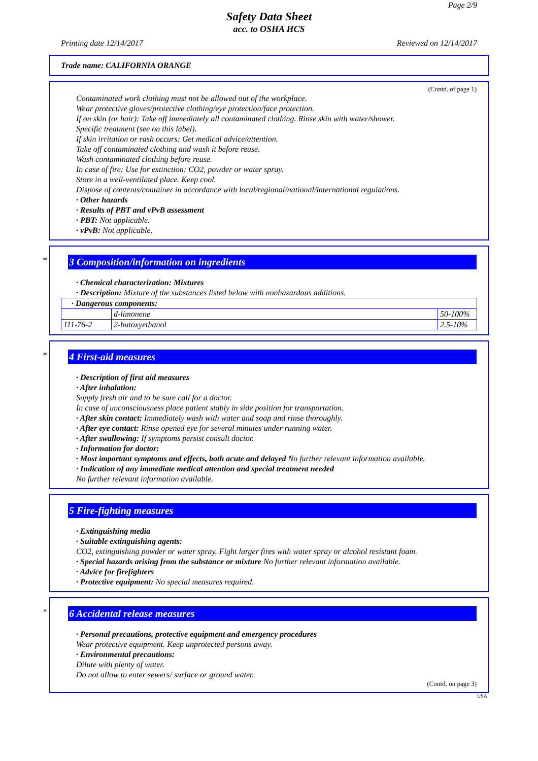Page 2/9
Safety Data Sheet
acc. to OSHA HCS
Printing date 12/14/2017 Reviewed on 12/14/2017
Trade name: CALIFORNIA ORANGE
(Contd. of page 1)
Contaminated work clothing must not be allowed out of the workplace.
Wear protective gloves/protective clothing/eye protection/face protection.
If on skin (or hair): Take off immediately all contaminated clothing. Rinse skin with water/shower.
Specific treatment (see on this label).
If skin irritation or rash occurs: Get medical advice/attention.
Take off contaminated clothing and wash it before reuse.
Wash contaminated clothing before reuse.
In case of fire: Use for extinction: CO2, powder or water spray.
Store in a well-ventilated place. Keep cool.
Dispose of contents/container in accordance with local/regional/national/international regulations.
· Other hazards
· Results of PBT and vPvB assessment
· PBT: Not applicable.
· vPvB: Not applicable.
*
3 Composition/information on ingredients
· Chemical characterization: Mixtures
· Description: Mixture of the substances listed below with nonhazardous additions.
| · Dangerous components: | | |
| | d-limonene | 50-100% |
| 111-76-2 | 2-butoxyethanol | 2.5-10% |
*
4 First-aid measures
· Description of first aid measures
· After inhalation:
Supply fresh air and to be sure call for a doctor.
In case of unconsciousness place patient stably in side position for transportation.
· After skin contact: Immediately wash with water and soap and rinse thoroughly.
· After eye contact: Rinse opened eye for several minutes under running water.
· After swallowing: If symptoms persist consult doctor.
· Information for doctor:
· Most important symptoms and effects, both acute and delayed No further relevant information available.
· Indication of any immediate medical attention and special treatment needed
No further relevant information available.
5 Fire-fighting measures
· Extinguishing media
· Suitable extinguishing agents:
CO2, extinguishing powder or water spray. Fight larger fires with water spray or alcohol resistant foam.
· Special hazards arising from the substance or mixture No further relevant information available.
· Advice for firefighters
· Protective equipment: No special measures required.
*
6 Accidental release measures
· Personal precautions, protective equipment and emergency procedures
Wear protective equipment. Keep unprotected persons away.
· Environmental precautions:
Dilute with plenty of water.
Do not allow to enter sewers/ surface or ground water.
(Contd. on page 3)
USA